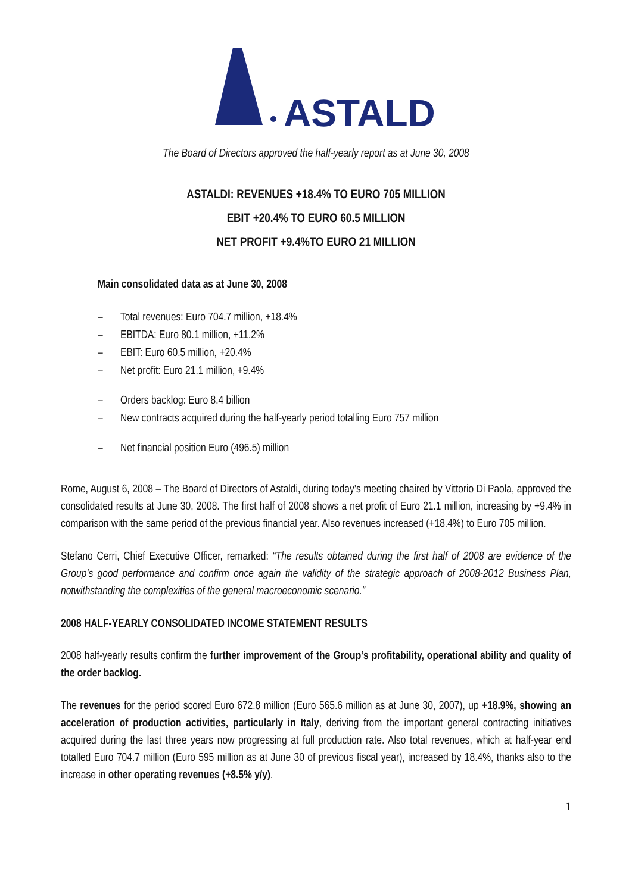ASTALDI
The Board of Directors approved the half-yearly report as at June 30, 2008
ASTALDI: REVENUES +18.4% TO EURO 705 MILLION
EBIT +20.4% TO EURO 60.5 MILLION
NET PROFIT +9.4%TO EURO 21 MILLION
Main consolidated data as at June 30, 2008
– Total revenues: Euro 704.7 million, +18.4%
– EBITDA: Euro 80.1 million, +11.2%
– EBIT: Euro 60.5 million, +20.4%
– Net profit: Euro 21.1 million, +9.4%
– Orders backlog: Euro 8.4 billion
– New contracts acquired during the half-yearly period totalling Euro 757 million
– Net financial position Euro (496.5) million
Rome, August 6, 2008 – The Board of Directors of Astaldi, during today’s meeting chaired by Vittorio Di Paola, approved the consolidated results at June 30, 2008. The first half of 2008 shows a net profit of Euro 21.1 million, increasing by +9.4% in comparison with the same period of the previous financial year. Also revenues increased (+18.4%) to Euro 705 million.
Stefano Cerri, Chief Executive Officer, remarked: “The results obtained during the first half of 2008 are evidence of the Group’s good performance and confirm once again the validity of the strategic approach of 2008-2012 Business Plan, notwithstanding the complexities of the general macroeconomic scenario.”
2008 HALF-YEARLY CONSOLIDATED INCOME STATEMENT RESULTS
2008 half-yearly results confirm the further improvement of the Group’s profitability, operational ability and quality of the order backlog.
The revenues for the period scored Euro 672.8 million (Euro 565.6 million as at June 30, 2007), up +18.9%, showing an acceleration of production activities, particularly in Italy, deriving from the important general contracting initiatives acquired during the last three years now progressing at full production rate. Also total revenues, which at half-year end totalled Euro 704.7 million (Euro 595 million as at June 30 of previous fiscal year), increased by 18.4%, thanks also to the increase in other operating revenues (+8.5% y/y).
1